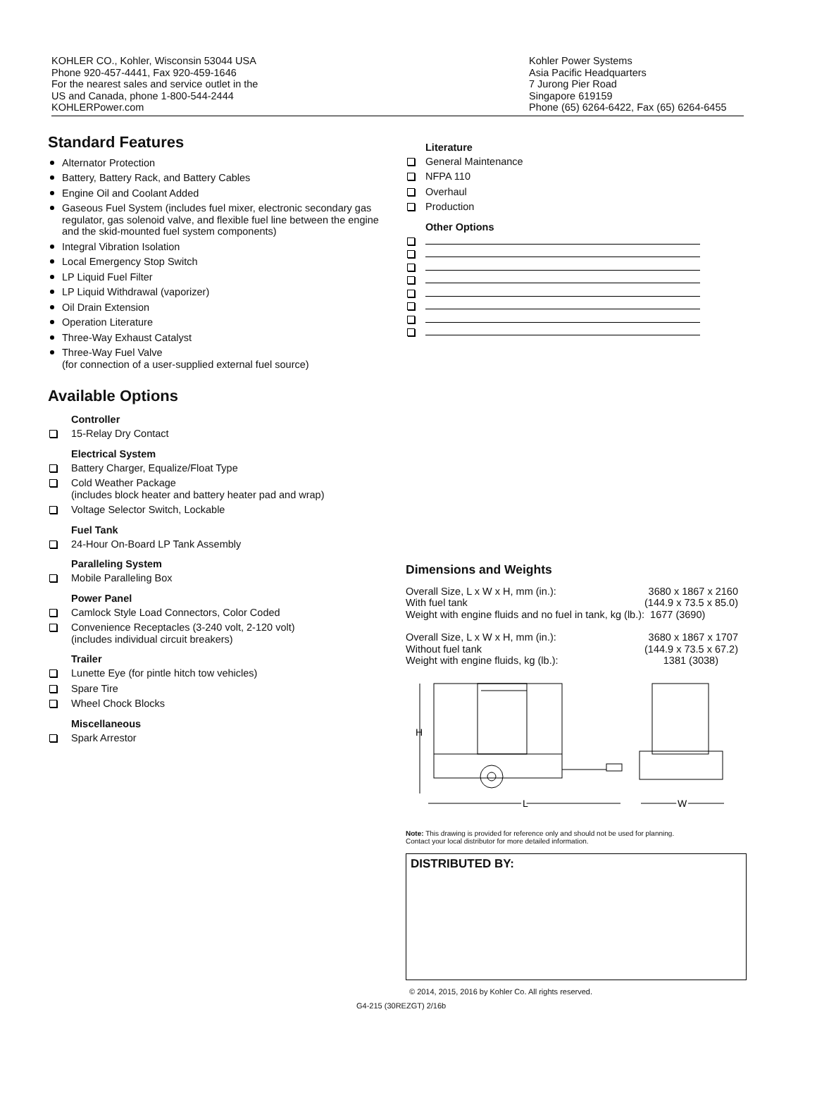KOHLER CO., Kohler, Wisconsin 53044 USA
Phone 920-457-4441, Fax 920-459-1646
For the nearest sales and service outlet in the
US and Canada, phone 1-800-544-2444
KOHLERPower.com
Kohler Power Systems
Asia Pacific Headquarters
7 Jurong Pier Road
Singapore 619159
Phone (65) 6264-6422, Fax (65) 6264-6455
Standard Features
Alternator Protection
Battery, Battery Rack, and Battery Cables
Engine Oil and Coolant Added
Gaseous Fuel System (includes fuel mixer, electronic secondary gas regulator, gas solenoid valve, and flexible fuel line between the engine and the skid-mounted fuel system components)
Integral Vibration Isolation
Local Emergency Stop Switch
LP Liquid Fuel Filter
LP Liquid Withdrawal (vaporizer)
Oil Drain Extension
Operation Literature
Three-Way Exhaust Catalyst
Three-Way Fuel Valve
(for connection of a user-supplied external fuel source)
Available Options
Controller
15-Relay Dry Contact
Electrical System
Battery Charger, Equalize/Float Type
Cold Weather Package
(includes block heater and battery heater pad and wrap)
Voltage Selector Switch, Lockable
Fuel Tank
24-Hour On-Board LP Tank Assembly
Paralleling System
Mobile Paralleling Box
Power Panel
Camlock Style Load Connectors, Color Coded
Convenience Receptacles (3‑240 volt, 2‑120 volt)
(includes individual circuit breakers)
Trailer
Lunette Eye (for pintle hitch tow vehicles)
Spare Tire
Wheel Chock Blocks
Miscellaneous
Spark Arrestor
Literature
General Maintenance
NFPA 110
Overhaul
Production
Other Options
Dimensions and Weights
| Overall Size, L x W x H, mm (in.): | 3680 x 1867 x 2160 |
| With fuel tank | (144.9 x 73.5 x 85.0) |
| Weight with engine fluids and no fuel in tank, kg (lb.): 1677 (3690) | |
| Overall Size, L x W x H, mm (in.): | 3680 x 1867 x 1707 |
| Without fuel tank | (144.9 x 73.5 x 67.2) |
| Weight with engine fluids, kg (lb.): | 1381 (3038) |
H
L
W
Note: This drawing is provided for reference only and should not be used for planning.
Contact your local distributor for more detailed information.
DISTRIBUTED BY:
© 2014, 2015, 2016 by Kohler Co. All rights reserved.
G4-215 (30REZGT) 2/16b